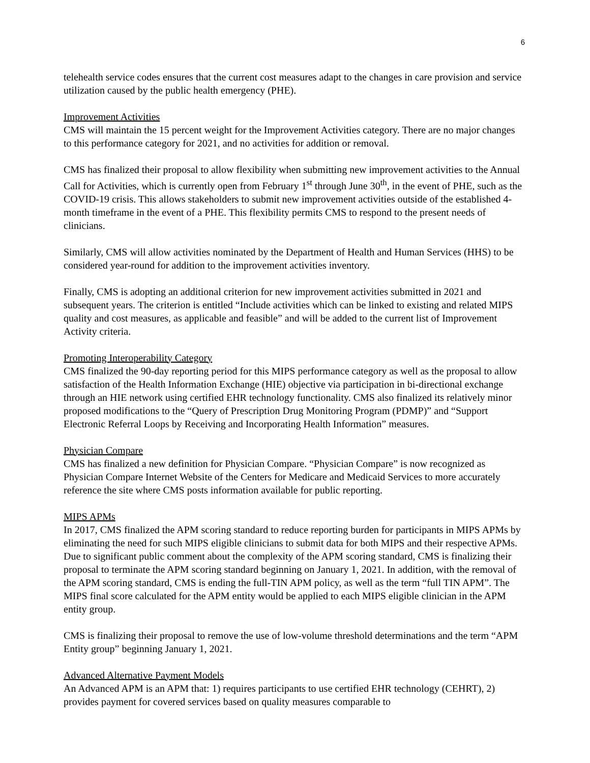6
telehealth service codes ensures that the current cost measures adapt to the changes in care provision and service utilization caused by the public health emergency (PHE).
Improvement Activities
CMS will maintain the 15 percent weight for the Improvement Activities category. There are no major changes to this performance category for 2021, and no activities for addition or removal.
CMS has finalized their proposal to allow flexibility when submitting new improvement activities to the Annual Call for Activities, which is currently open from February 1<sup>st</sup> through June 30<sup>th</sup>, in the event of PHE, such as the COVID-19 crisis. This allows stakeholders to submit new improvement activities outside of the established 4-month timeframe in the event of a PHE. This flexibility permits CMS to respond to the present needs of clinicians.
Similarly, CMS will allow activities nominated by the Department of Health and Human Services (HHS) to be considered year-round for addition to the improvement activities inventory.
Finally, CMS is adopting an additional criterion for new improvement activities submitted in 2021 and subsequent years. The criterion is entitled “Include activities which can be linked to existing and related MIPS quality and cost measures, as applicable and feasible” and will be added to the current list of Improvement Activity criteria.
Promoting Interoperability Category
CMS finalized the 90-day reporting period for this MIPS performance category as well as the proposal to allow satisfaction of the Health Information Exchange (HIE) objective via participation in bi-directional exchange through an HIE network using certified EHR technology functionality. CMS also finalized its relatively minor proposed modifications to the “Query of Prescription Drug Monitoring Program (PDMP)” and “Support Electronic Referral Loops by Receiving and Incorporating Health Information” measures.
Physician Compare
CMS has finalized a new definition for Physician Compare. “Physician Compare” is now recognized as Physician Compare Internet Website of the Centers for Medicare and Medicaid Services to more accurately reference the site where CMS posts information available for public reporting.
MIPS APMs
In 2017, CMS finalized the APM scoring standard to reduce reporting burden for participants in MIPS APMs by eliminating the need for such MIPS eligible clinicians to submit data for both MIPS and their respective APMs. Due to significant public comment about the complexity of the APM scoring standard, CMS is finalizing their proposal to terminate the APM scoring standard beginning on January 1, 2021. In addition, with the removal of the APM scoring standard, CMS is ending the full-TIN APM policy, as well as the term “full TIN APM”. The MIPS final score calculated for the APM entity would be applied to each MIPS eligible clinician in the APM entity group.
CMS is finalizing their proposal to remove the use of low-volume threshold determinations and the term “APM Entity group” beginning January 1, 2021.
Advanced Alternative Payment Models
An Advanced APM is an APM that: 1) requires participants to use certified EHR technology (CEHRT), 2) provides payment for covered services based on quality measures comparable to